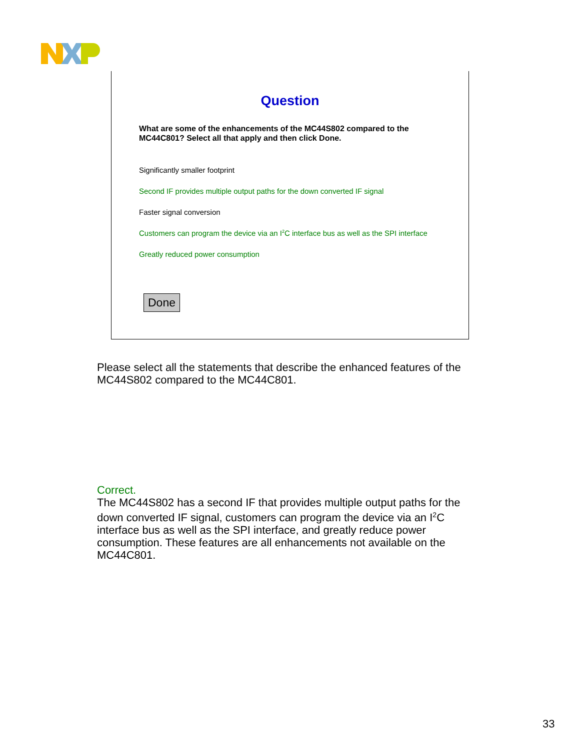Question
What are some of the enhancements of the MC44S802 compared to the MC44C801? Select all that apply and then click Done.
Significantly smaller footprint
Second IF provides multiple output paths for the down converted IF signal
Faster signal conversion
Customers can program the device via an I<sup>2</sup>C interface bus as well as the SPI interface
Greatly reduced power consumption
Done
Please select all the statements that describe the enhanced features of the MC44S802 compared to the MC44C801.
Correct.
The MC44S802 has a second IF that provides multiple output paths for the down converted IF signal, customers can program the device via an I<sup>2</sup>C interface bus as well as the SPI interface, and greatly reduce power consumption. These features are all enhancements not available on the MC44C801.
33